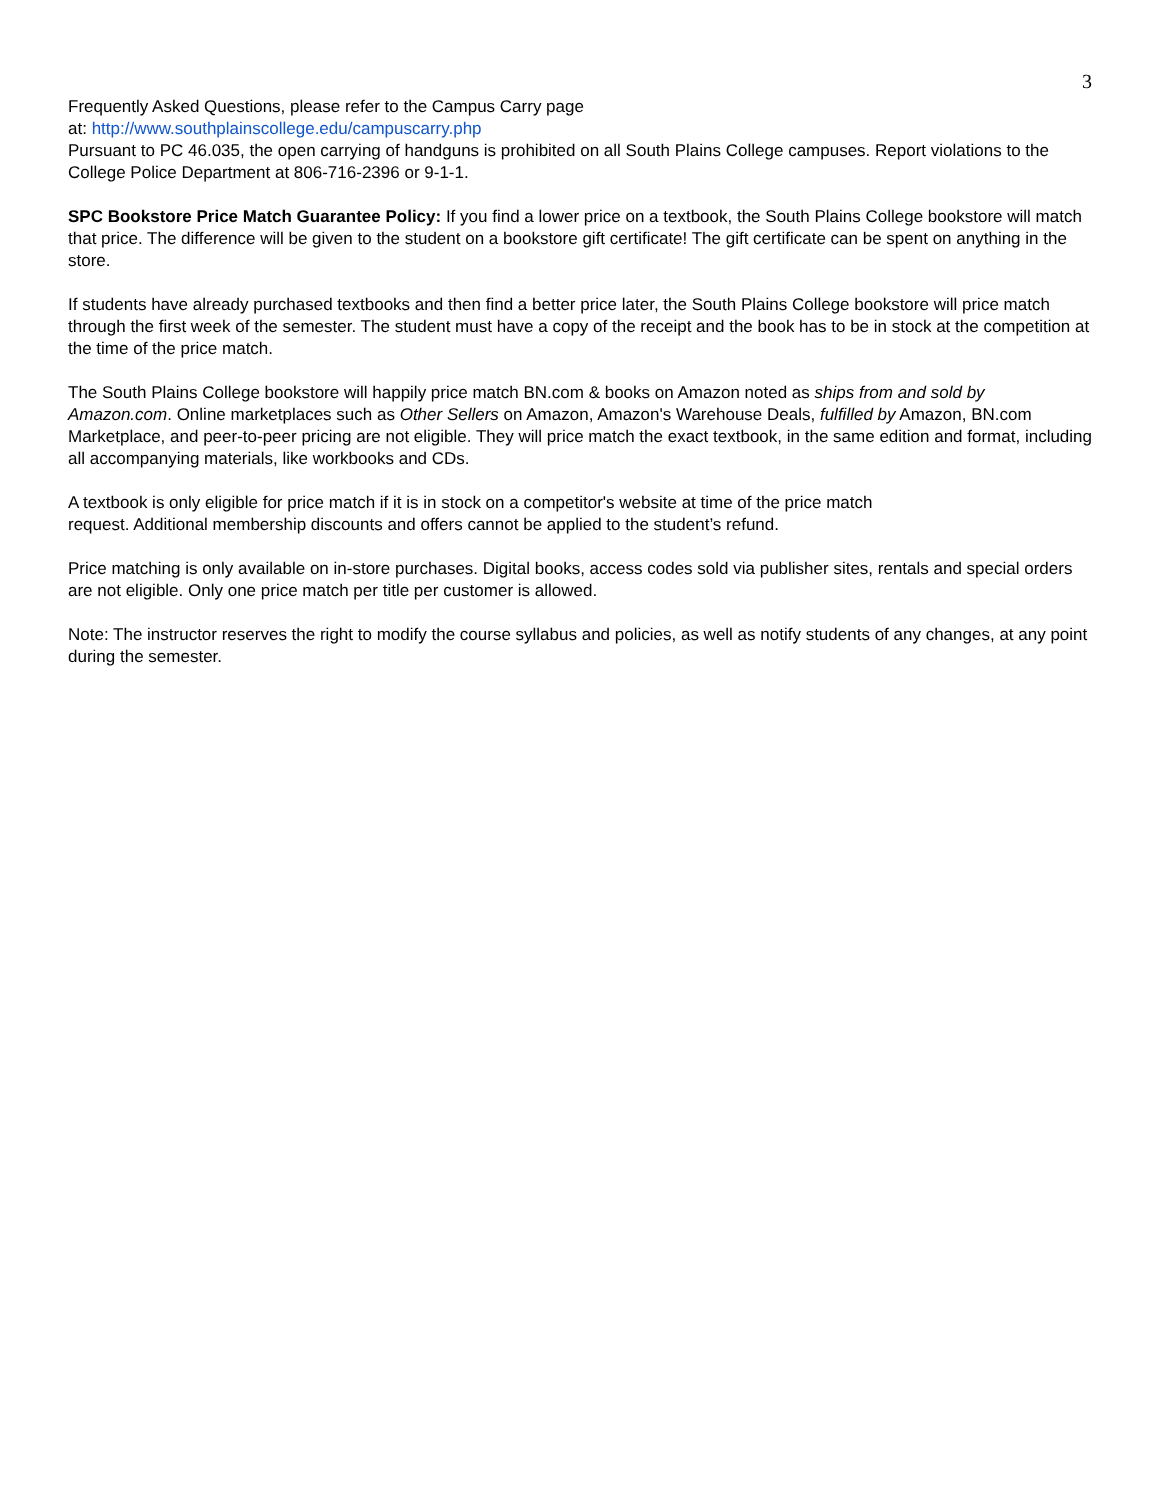3
Frequently Asked Questions, please refer to the Campus Carry page
at: http://www.southplainscollege.edu/campuscarry.php
Pursuant to PC 46.035, the open carrying of handguns is prohibited on all South Plains College campuses. Report violations to the College Police Department at 806-716-2396 or 9-1-1.
SPC Bookstore Price Match Guarantee Policy: If you find a lower price on a textbook, the South Plains College bookstore will match that price. The difference will be given to the student on a bookstore gift certificate! The gift certificate can be spent on anything in the store.
If students have already purchased textbooks and then find a better price later, the South Plains College bookstore will price match through the first week of the semester. The student must have a copy of the receipt and the book has to be in stock at the competition at the time of the price match.
The South Plains College bookstore will happily price match BN.com & books on Amazon noted as ships from and sold by Amazon.com. Online marketplaces such as Other Sellers on Amazon, Amazon's Warehouse Deals, fulfilled by Amazon, BN.com Marketplace, and peer-to-peer pricing are not eligible. They will price match the exact textbook, in the same edition and format, including all accompanying materials, like workbooks and CDs.
A textbook is only eligible for price match if it is in stock on a competitor's website at time of the price match
request. Additional membership discounts and offers cannot be applied to the student’s refund.
Price matching is only available on in-store purchases. Digital books, access codes sold via publisher sites, rentals and special orders are not eligible. Only one price match per title per customer is allowed.
Note: The instructor reserves the right to modify the course syllabus and policies, as well as notify students of any changes, at any point during the semester.